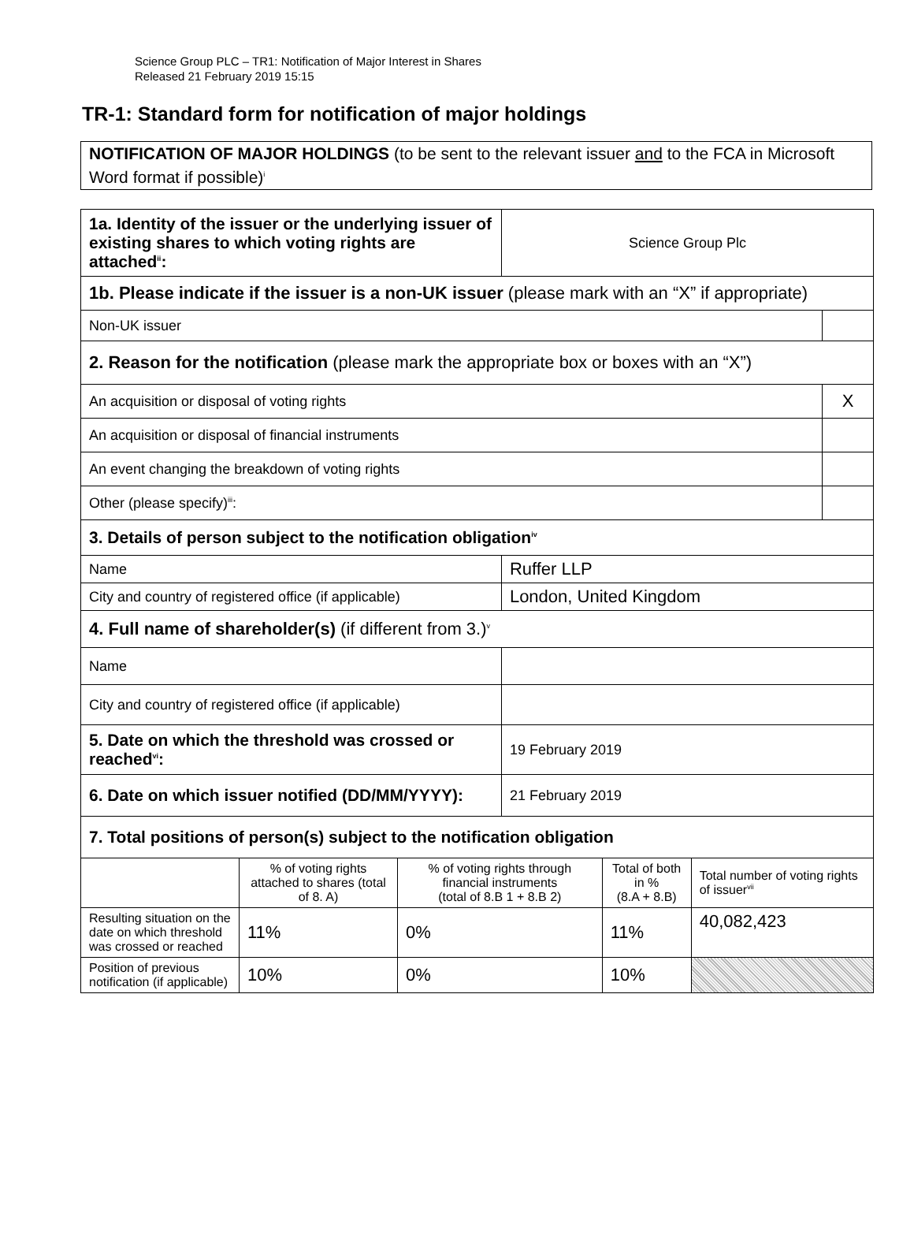Science Group PLC – TR1: Notification of Major Interest in Shares
Released 21 February 2019 15:15
TR-1: Standard form for notification of major holdings
NOTIFICATION OF MAJOR HOLDINGS (to be sent to the relevant issuer and to the FCA in Microsoft Word format if possible)<sup>i</sup>
| 1a. Identity of the issuer or the underlying issuer of existing shares to which voting rights are attached<sup>ii</sup>: | | | Science Group Plc | | | |
| 1b. Please indicate if the issuer is a non-UK issuer (please mark with an “X” if appropriate) | | | | | | |
| Non-UK issuer | | | | | | |
| 2. Reason for the notification (please mark the appropriate box or boxes with an “X”) | | | | | | |
| An acquisition or disposal of voting rights | | | | | | X |
| An acquisition or disposal of financial instruments | | | | | | |
| An event changing the breakdown of voting rights | | | | | | |
| Other (please specify)<sup>iii</sup>: | | | | | | |
| 3. Details of person subject to the notification obligation<sup>iv</sup> | | | | | | |
| Name | | | Ruffer LLP | | | |
| City and country of registered office (if applicable) | | | London, United Kingdom | | | |
| 4. Full name of shareholder(s) (if different from 3.)<sup>v</sup> | | | | | | |
| Name | | | | | | |
| City and country of registered office (if applicable) | | | | | | |
| 5. Date on which the threshold was crossed or reached<sup>vi</sup>: | | | 19 February 2019 | | | |
| 6. Date on which issuer notified (DD/MM/YYYY): | | | 21 February 2019 | | | |
| 7. Total positions of person(s) subject to the notification obligation | | | | | | |
| | % of voting rights attached to shares (total of 8. A) | % of voting rights through financial instruments (total of 8.B 1 + 8.B 2) | | Total of both in % (8.A + 8.B) | Total number of voting rights of issuer<sup>vii</sup> | |
| Resulting situation on the date on which threshold was crossed or reached | 11% | 0% | | 11% | 40,082,423 | |
| Position of previous notification (if applicable) | 10% | 0% | | 10% | | |